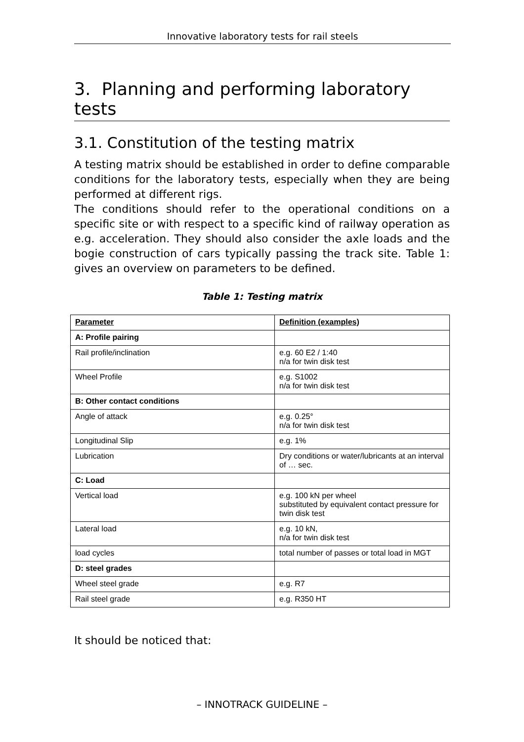Innovative laboratory tests for rail steels
3. Planning and performing laboratory tests
3.1. Constitution of the testing matrix
A testing matrix should be established in order to define comparable conditions for the laboratory tests, especially when they are being performed at different rigs.
The conditions should refer to the operational conditions on a specific site or with respect to a specific kind of railway operation as e.g. acceleration. They should also consider the axle loads and the bogie construction of cars typically passing the track site. Table 1: gives an overview on parameters to be defined.
Table 1: Testing matrix
| Parameter | Definition (examples) |
| A: Profile pairing | |
| Rail profile/inclination | e.g. 60 E2 / 1:40 n/a for twin disk test |
| Wheel Profile | e.g. S1002 n/a for twin disk test |
| B: Other contact conditions | |
| Angle of attack | e.g. 0.25° n/a for twin disk test |
| Longitudinal Slip | e.g. 1% |
| Lubrication | Dry conditions or water/lubricants at an interval of … sec. |
| C: Load | |
| Vertical load | e.g. 100 kN per wheel substituted by equivalent contact pressure for twin disk test |
| Lateral load | e.g. 10 kN, n/a for twin disk test |
| load cycles | total number of passes or total load in MGT |
| D: steel grades | |
| Wheel steel grade | e.g. R7 |
| Rail steel grade | e.g. R350 HT |
It should be noticed that:
– INNOTRACK GUIDELINE –